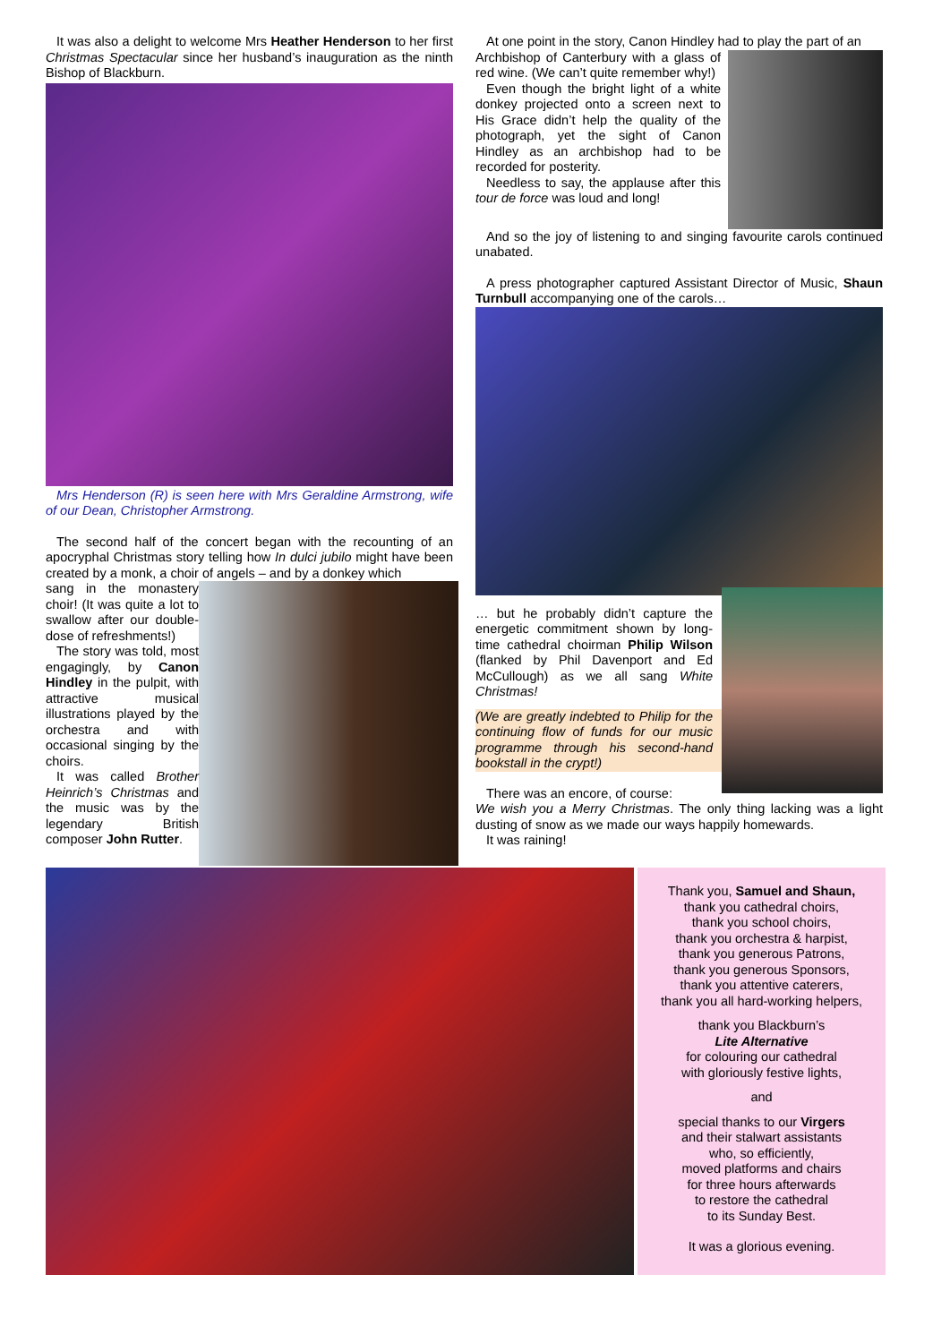It was also a delight to welcome Mrs Heather Henderson to her first Christmas Spectacular since her husband’s inauguration as the ninth Bishop of Blackburn.
Mrs Henderson (R) is seen here with Mrs Geraldine Armstrong, wife of our Dean, Christopher Armstrong.
The second half of the concert began with the recounting of an apocryphal Christmas story telling how In dulci jubilo might have been created by a monk, a choir of angels – and by a donkey which
sang in the monastery choir! (It was quite a lot to swallow after our double-dose of refreshments!)
The story was told, most engagingly, by Canon Hindley in the pulpit, with attractive musical illustrations played by the orchestra and with occasional singing by the choirs.
It was called Brother Heinrich’s Christmas and the music was by the legendary British composer John Rutter.
At one point in the story, Canon Hindley had to play the part of an
Archbishop of Canterbury with a glass of red wine. (We can’t quite remember why!)
Even though the bright light of a white donkey projected onto a screen next to His Grace didn’t help the quality of the photograph, yet the sight of Canon Hindley as an archbishop had to be recorded for posterity.
Needless to say, the applause after this tour de force was loud and long!
And so the joy of listening to and singing favourite carols continued unabated.
A press photographer captured Assistant Director of Music, Shaun Turnbull accompanying one of the carols…
… but he probably didn’t capture the energetic commitment shown by long-time cathedral choirman Philip Wilson (flanked by Phil Davenport and Ed McCullough) as we all sang White Christmas!
(We are greatly indebted to Philip for the continuing flow of funds for our music programme through his second-hand bookstall in the crypt!)
There was an encore, of course:
We wish you a Merry Christmas. The only thing lacking was a light dusting of snow as we made our ways happily homewards.
It was raining!
Thank you, Samuel and Shaun,
thank you cathedral choirs,
thank you school choirs,
thank you orchestra & harpist,
thank you generous Patrons,
thank you generous Sponsors,
thank you attentive caterers,
thank you all hard-working helpers,
thank you Blackburn’s
Lite Alternative
for colouring our cathedral
with gloriously festive lights,
and
special thanks to our Virgers
and their stalwart assistants
who, so efficiently,
moved platforms and chairs
for three hours afterwards
to restore the cathedral
to its Sunday Best.
It was a glorious evening.